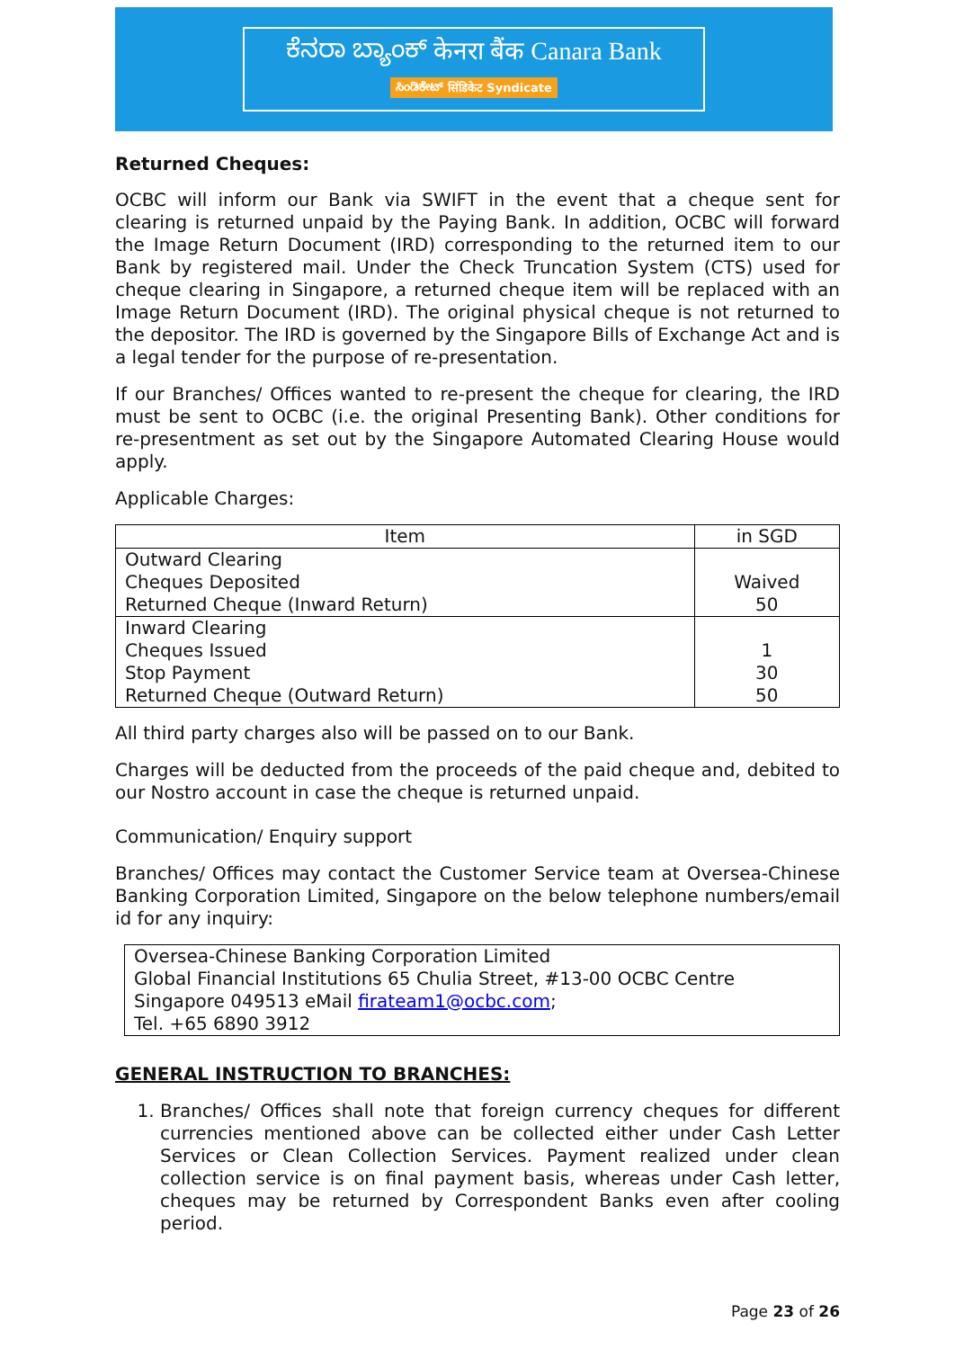ಕೆನರಾ ಬ್ಯಾಂಕ್ केनरा बैंक Canara Bank
ಸಿಂಡಿಕೇಟ್ सिंडिकेट Syndicate
Returned Cheques:
OCBC will inform our Bank via SWIFT in the event that a cheque sent for clearing is returned unpaid by the Paying Bank. In addition, OCBC will forward the Image Return Document (IRD) corresponding to the returned item to our Bank by registered mail. Under the Check Truncation System (CTS) used for cheque clearing in Singapore, a returned cheque item will be replaced with an Image Return Document (IRD). The original physical cheque is not returned to the depositor. The IRD is governed by the Singapore Bills of Exchange Act and is a legal tender for the purpose of re-presentation.
If our Branches/ Offices wanted to re-present the cheque for clearing, the IRD must be sent to OCBC (i.e. the original Presenting Bank). Other conditions for re-presentment as set out by the Singapore Automated Clearing House would apply.
Applicable Charges:
| Item | in SGD |
| --- | --- |
| Outward Clearing Cheques Deposited Returned Cheque (Inward Return) | Waived 50 |
| Inward Clearing Cheques Issued Stop Payment Returned Cheque (Outward Return) | 1 30 50 |
All third party charges also will be passed on to our Bank.
Charges will be deducted from the proceeds of the paid cheque and, debited to our Nostro account in case the cheque is returned unpaid.
Communication/ Enquiry support
Branches/ Offices may contact the Customer Service team at Oversea-Chinese Banking Corporation Limited, Singapore on the below telephone numbers/email id for any inquiry:
Oversea-Chinese Banking Corporation Limited
Global Financial Institutions 65 Chulia Street, #13-00 OCBC Centre
Singapore 049513 eMail firateam1@ocbc.com;
Tel. +65 6890 3912
GENERAL INSTRUCTION TO BRANCHES:
1. Branches/ Offices shall note that foreign currency cheques for different currencies mentioned above can be collected either under Cash Letter Services or Clean Collection Services. Payment realized under clean collection service is on final payment basis, whereas under Cash letter, cheques may be returned by Correspondent Banks even after cooling period.
Page 23 of 26